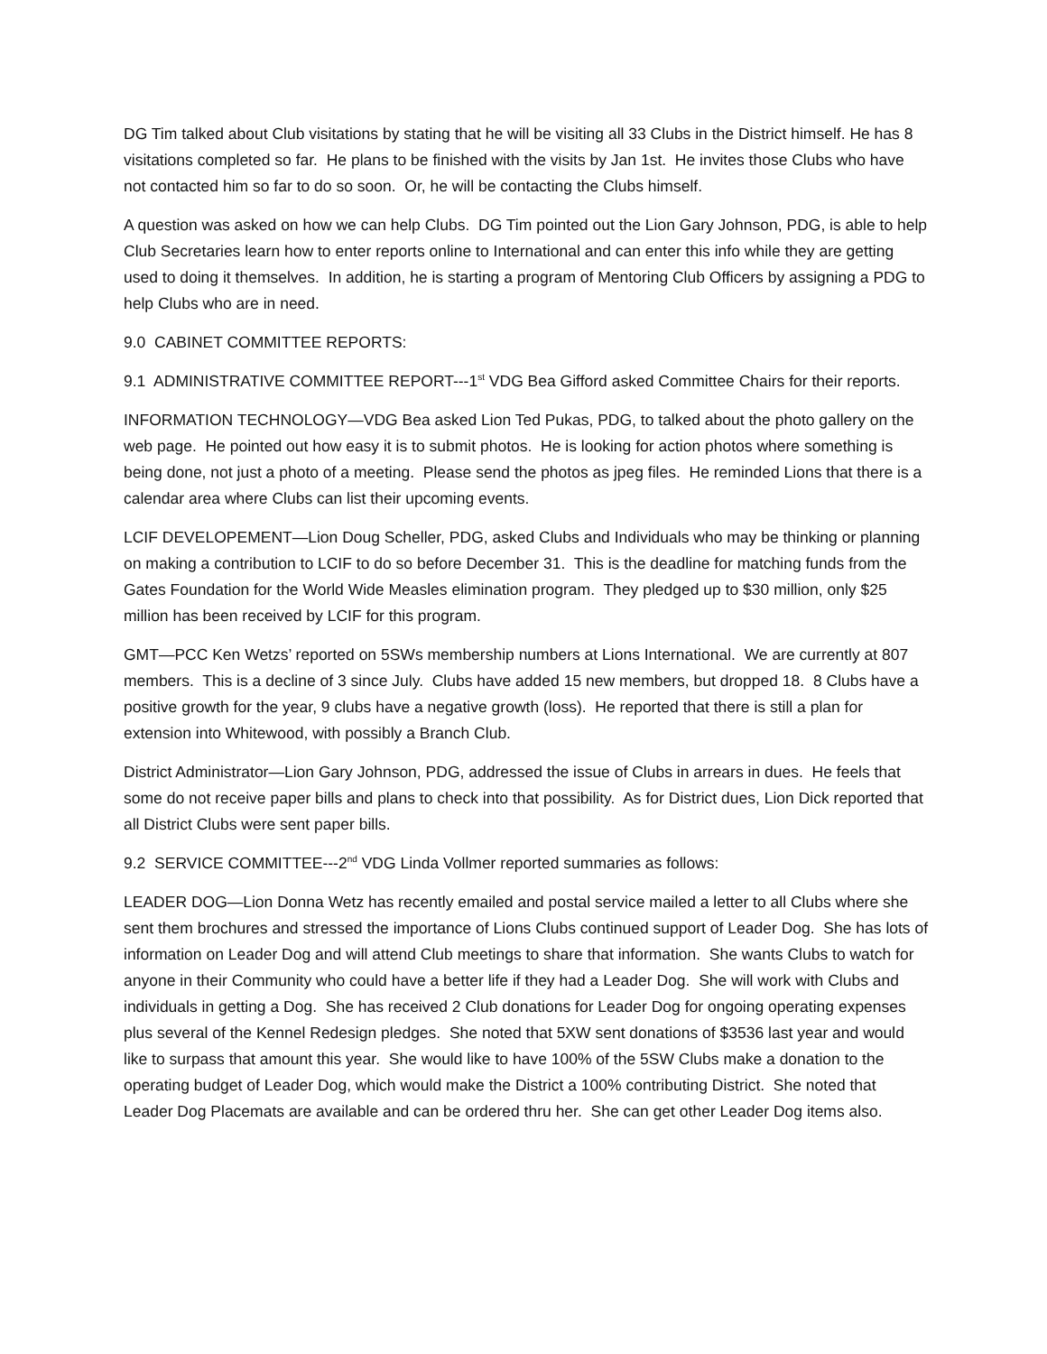DG Tim talked about Club visitations by stating that he will be visiting all 33 Clubs in the District himself. He has 8 visitations completed so far. He plans to be finished with the visits by Jan 1st. He invites those Clubs who have not contacted him so far to do so soon. Or, he will be contacting the Clubs himself.
A question was asked on how we can help Clubs. DG Tim pointed out the Lion Gary Johnson, PDG, is able to help Club Secretaries learn how to enter reports online to International and can enter this info while they are getting used to doing it themselves. In addition, he is starting a program of Mentoring Club Officers by assigning a PDG to help Clubs who are in need.
9.0 CABINET COMMITTEE REPORTS:
9.1 ADMINISTRATIVE COMMITTEE REPORT---1<sup>st</sup> VDG Bea Gifford asked Committee Chairs for their reports.
INFORMATION TECHNOLOGY—VDG Bea asked Lion Ted Pukas, PDG, to talked about the photo gallery on the web page. He pointed out how easy it is to submit photos. He is looking for action photos where something is being done, not just a photo of a meeting. Please send the photos as jpeg files. He reminded Lions that there is a calendar area where Clubs can list their upcoming events.
LCIF DEVELOPEMENT—Lion Doug Scheller, PDG, asked Clubs and Individuals who may be thinking or planning on making a contribution to LCIF to do so before December 31. This is the deadline for matching funds from the Gates Foundation for the World Wide Measles elimination program. They pledged up to $30 million, only $25 million has been received by LCIF for this program.
GMT—PCC Ken Wetzs’ reported on 5SWs membership numbers at Lions International. We are currently at 807 members. This is a decline of 3 since July. Clubs have added 15 new members, but dropped 18. 8 Clubs have a positive growth for the year, 9 clubs have a negative growth (loss). He reported that there is still a plan for extension into Whitewood, with possibly a Branch Club.
District Administrator—Lion Gary Johnson, PDG, addressed the issue of Clubs in arrears in dues. He feels that some do not receive paper bills and plans to check into that possibility. As for District dues, Lion Dick reported that all District Clubs were sent paper bills.
9.2 SERVICE COMMITTEE---2<sup>nd</sup> VDG Linda Vollmer reported summaries as follows:
LEADER DOG—Lion Donna Wetz has recently emailed and postal service mailed a letter to all Clubs where she sent them brochures and stressed the importance of Lions Clubs continued support of Leader Dog. She has lots of information on Leader Dog and will attend Club meetings to share that information. She wants Clubs to watch for anyone in their Community who could have a better life if they had a Leader Dog. She will work with Clubs and individuals in getting a Dog. She has received 2 Club donations for Leader Dog for ongoing operating expenses plus several of the Kennel Redesign pledges. She noted that 5XW sent donations of $3536 last year and would like to surpass that amount this year. She would like to have 100% of the 5SW Clubs make a donation to the operating budget of Leader Dog, which would make the District a 100% contributing District. She noted that Leader Dog Placemats are available and can be ordered thru her. She can get other Leader Dog items also.